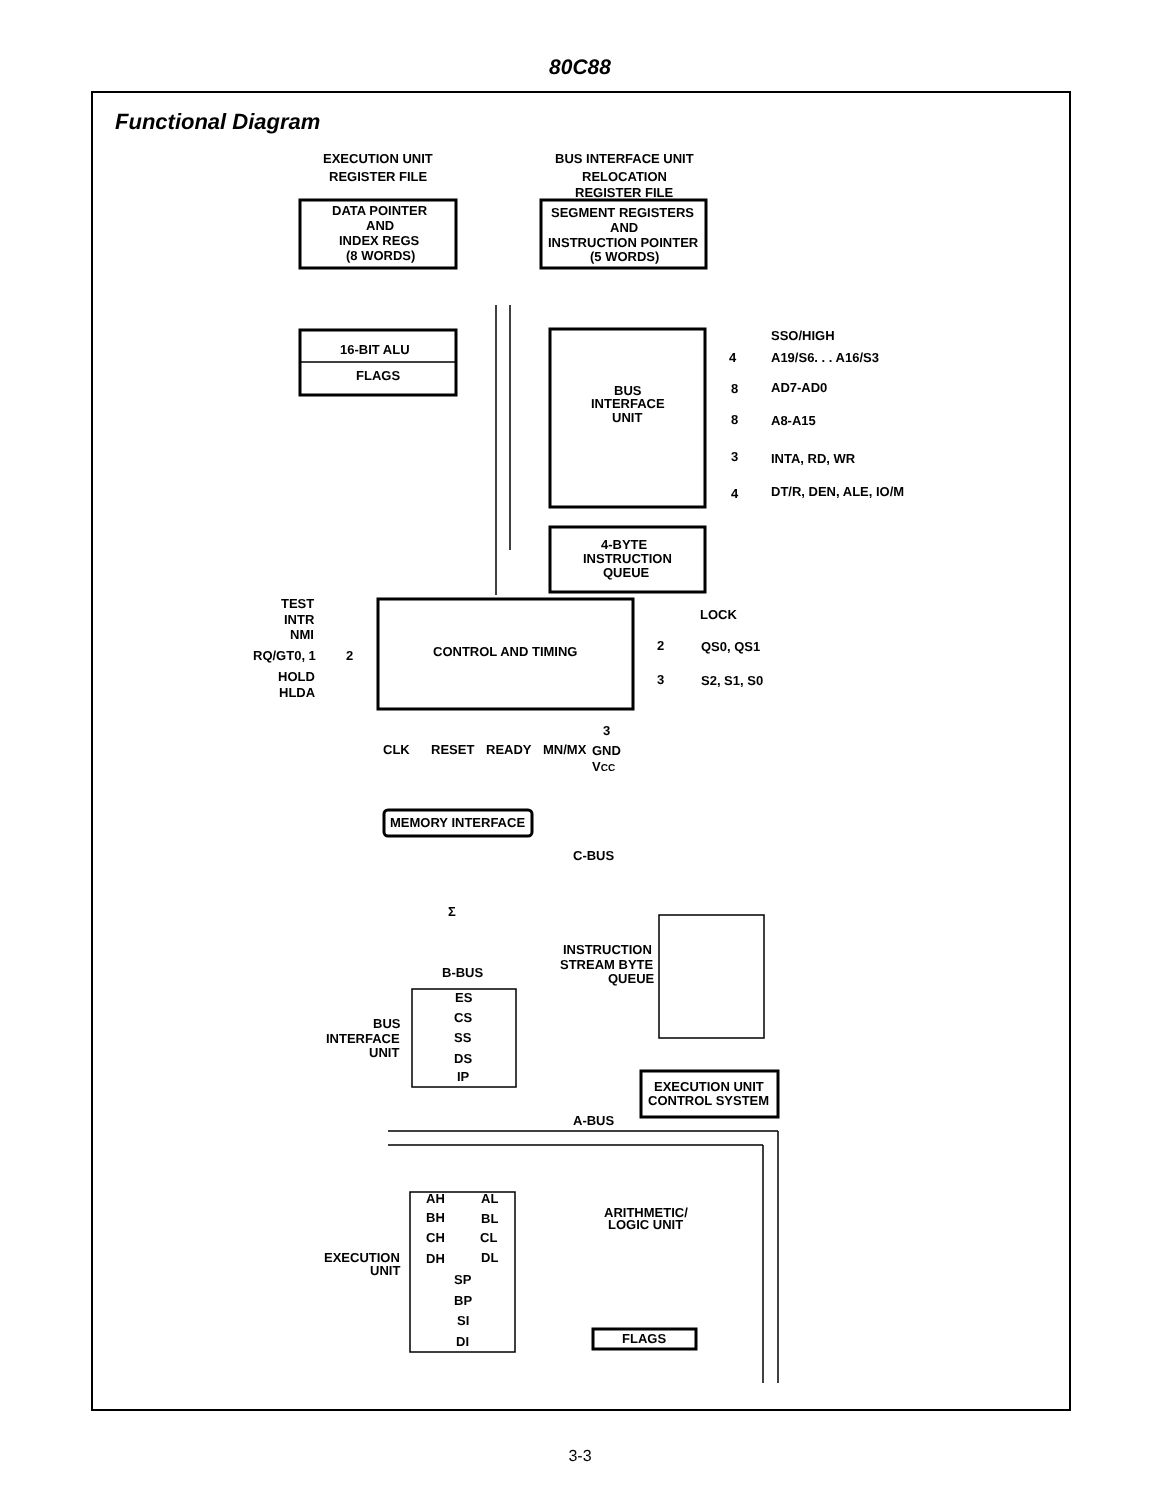80C88
Functional Diagram
EXECUTION UNIT
REGISTER FILE
BUS INTERFACE UNIT
RELOCATION
REGISTER FILE
DATA POINTER
AND
INDEX REGS
(8 WORDS)
SEGMENT REGISTERS
AND
INSTRUCTION POINTER
(5 WORDS)
16-BIT ALU
FLAGS
BUS
INTERFACE
UNIT
SSO/HIGH
A19/S6. . . A16/S3
AD7-AD0
A8-A15
INTA, RD, WR
DT/R, DEN, ALE, IO/M
4
8
8
3
4
4-BYTE
INSTRUCTION
QUEUE
TEST
INTR
NMI
RQ/GT0, 1
2
HOLD
HLDA
CONTROL AND TIMING
LOCK
2
QS0, QS1
3
S2, S1, S0
CLK
RESET
READY
MN/MX
3
GND
VCC
MEMORY INTERFACE
C-BUS
Σ
INSTRUCTION
STREAM BYTE
QUEUE
B-BUS
ES
CS
SS
DS
IP
BUS
INTERFACE
UNIT
EXECUTION UNIT
CONTROL SYSTEM
A-BUS
AH
AL
BH
BL
CH
CL
DH
DL
SP
BP
SI
DI
EXECUTION
UNIT
ARITHMETIC/
LOGIC UNIT
FLAGS
3-3